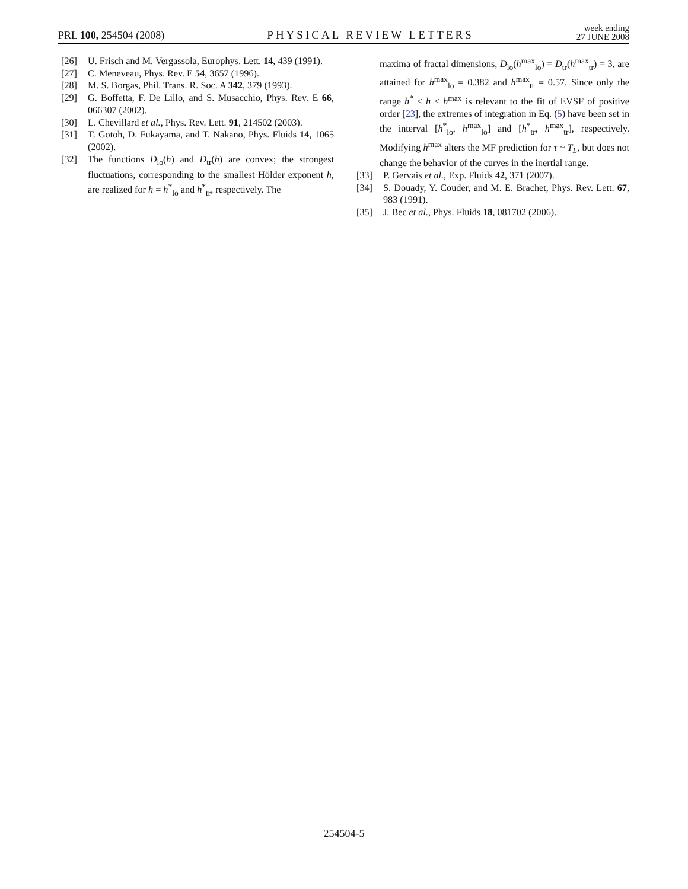PRL 100, 254504 (2008)
PHYSICAL REVIEW LETTERS
week ending
27 JUNE 2008
[26] U. Frisch and M. Vergassola, Europhys. Lett. 14, 439 (1991).
[27] C. Meneveau, Phys. Rev. E 54, 3657 (1996).
[28] M. S. Borgas, Phil. Trans. R. Soc. A 342, 379 (1993).
[29] G. Boffetta, F. De Lillo, and S. Musacchio, Phys. Rev. E 66, 066307 (2002).
[30] L. Chevillard et al., Phys. Rev. Lett. 91, 214502 (2003).
[31] T. Gotoh, D. Fukayama, and T. Nakano, Phys. Fluids 14, 1065 (2002).
[32] The functions D<sub>lo</sub>(h) and D<sub>tr</sub>(h) are convex; the strongest fluctuations, corresponding to the smallest Hölder exponent h, are realized for h = h<sup>*</sup><sub>lo</sub> and h<sup>*</sup><sub>tr</sub>, respectively. The
maxima of fractal dimensions, D<sub>lo</sub>(h<sup>max</sup><sub>lo</sub>) = D<sub>tr</sub>(h<sup>max</sup><sub>tr</sub>) = 3, are attained for h<sup>max</sup><sub>lo</sub> = 0.382 and h<sup>max</sup><sub>tr</sub> = 0.57. Since only the range h<sup>*</sup> ≤ h ≤ h<sup>max</sup> is relevant to the fit of EVSF of positive order [23], the extremes of integration in Eq. (5) have been set in the interval [h<sup>*</sup><sub>lo</sub>, h<sup>max</sup><sub>lo</sub>] and [h<sup>*</sup><sub>tr</sub>, h<sup>max</sup><sub>tr</sub>], respectively. Modifying h<sup>max</sup> alters the MF prediction for τ ~ T<sub>L</sub>, but does not change the behavior of the curves in the inertial range.
[33] P. Gervais et al., Exp. Fluids 42, 371 (2007).
[34] S. Douady, Y. Couder, and M. E. Brachet, Phys. Rev. Lett. 67, 983 (1991).
[35] J. Bec et al., Phys. Fluids 18, 081702 (2006).
254504-5